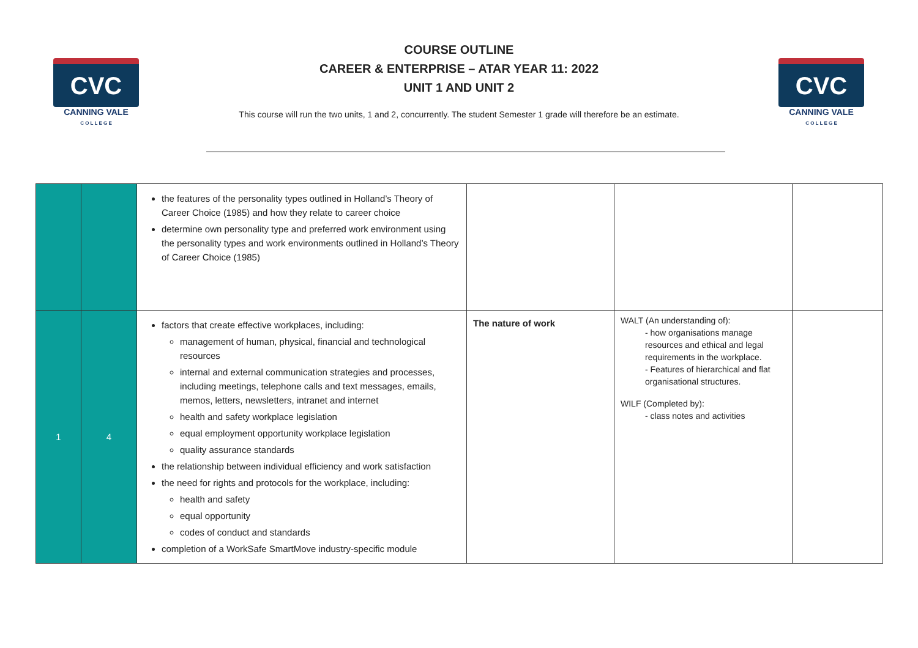CVC
CANNING VALE
C O L L E G E
CVC
CANNING VALE
C O L L E G E
COURSE OUTLINE
CAREER & ENTERPRISE – ATAR YEAR 11: 2022
UNIT 1 AND UNIT 2
This course will run the two units, 1 and 2, concurrently. The student Semester 1 grade will therefore be an estimate.
| | | the features of the personality types outlined in Holland’s Theory of Career Choice (1985) and how they relate to career choice determine own personality type and preferred work environment using the personality types and work environments outlined in Holland’s Theory of Career Choice (1985) | | | |
| 1 | 4 | factors that create effective workplaces, including: management of human, physical, financial and technological resources internal and external communication strategies and processes, including meetings, telephone calls and text messages, emails, memos, letters, newsletters, intranet and internet health and safety workplace legislation equal employment opportunity workplace legislation quality assurance standards the relationship between individual efficiency and work satisfaction the need for rights and protocols for the workplace, including: health and safety equal opportunity codes of conduct and standards completion of a WorkSafe SmartMove industry-specific module | The nature of work | WALT (An understanding of): - how organisations manage resources and ethical and legal requirements in the workplace. - Features of hierarchical and flat organisational structures. WILF (Completed by): - class notes and activities | |